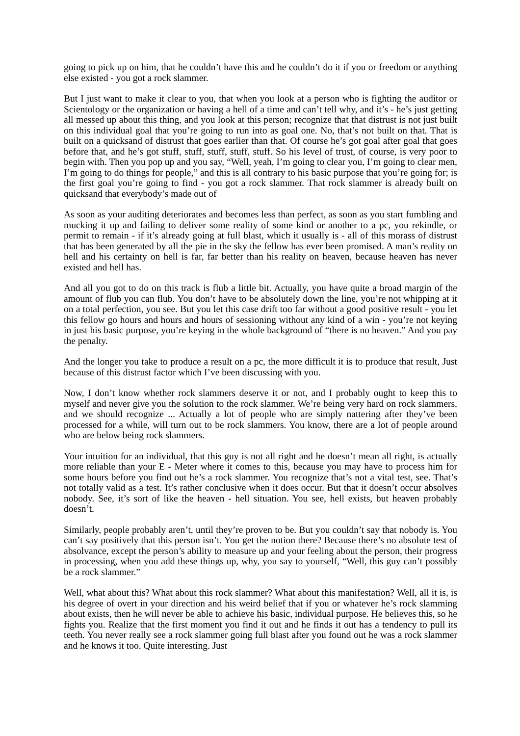going to pick up on him, that he couldn’t have this and he couldn’t do it if you or freedom or anything else existed - you got a rock slammer.
But I just want to make it clear to you, that when you look at a person who is fighting the auditor or Scientology or the organization or having a hell of a time and can’t tell why, and it’s - he’s just getting all messed up about this thing, and you look at this person; recognize that that distrust is not just built on this individual goal that you’re going to run into as goal one. No, that’s not built on that. That is built on a quicksand of distrust that goes earlier than that. Of course he’s got goal after goal that goes before that, and he’s got stuff, stuff, stuff, stuff, stuff. So his level of trust, of course, is very poor to begin with. Then you pop up and you say, “Well, yeah, I’m going to clear you, I’m going to clear men, I’m going to do things for people,” and this is all contrary to his basic purpose that you’re going for; is the first goal you’re going to find - you got a rock slammer. That rock slammer is already built on quicksand that everybody’s made out of
As soon as your auditing deteriorates and becomes less than perfect, as soon as you start fumbling and mucking it up and failing to deliver some reality of some kind or another to a pc, you rekindle, or permit to remain - if it’s already going at full blast, which it usually is - all of this morass of distrust that has been generated by all the pie in the sky the fellow has ever been promised. A man’s reality on hell and his certainty on hell is far, far better than his reality on heaven, because heaven has never existed and hell has.
And all you got to do on this track is flub a little bit. Actually, you have quite a broad margin of the amount of flub you can flub. You don’t have to be absolutely down the line, you’re not whipping at it on a total perfection, you see. But you let this case drift too far without a good positive result - you let this fellow go hours and hours and hours of sessioning without any kind of a win - you’re not keying in just his basic purpose, you’re keying in the whole background of “there is no heaven.” And you pay the penalty.
And the longer you take to produce a result on a pc, the more difficult it is to produce that result, Just because of this distrust factor which I’ve been discussing with you.
Now, I don’t know whether rock slammers deserve it or not, and I probably ought to keep this to myself and never give you the solution to the rock slammer. We’re being very hard on rock slammers, and we should recognize ... Actually a lot of people who are simply nattering after they’ve been processed for a while, will turn out to be rock slammers. You know, there are a lot of people around who are below being rock slammers.
Your intuition for an individual, that this guy is not all right and he doesn’t mean all right, is actually more reliable than your E - Meter where it comes to this, because you may have to process him for some hours before you find out he’s a rock slammer. You recognize that’s not a vital test, see. That’s not totally valid as a test. It’s rather conclusive when it does occur. But that it doesn’t occur absolves nobody. See, it’s sort of like the heaven - hell situation. You see, hell exists, but heaven probably doesn’t.
Similarly, people probably aren’t, until they’re proven to be. But you couldn’t say that nobody is. You can’t say positively that this person isn’t. You get the notion there? Because there’s no absolute test of absolvance, except the person’s ability to measure up and your feeling about the person, their progress in processing, when you add these things up, why, you say to yourself, “Well, this guy can’t possibly be a rock slammer.”
Well, what about this? What about this rock slammer? What about this manifestation? Well, all it is, is his degree of overt in your direction and his weird belief that if you or whatever he’s rock slamming about exists, then he will never be able to achieve his basic, individual purpose. He believes this, so he fights you. Realize that the first moment you find it out and he finds it out has a tendency to pull its teeth. You never really see a rock slammer going full blast after you found out he was a rock slammer and he knows it too. Quite interesting. Just